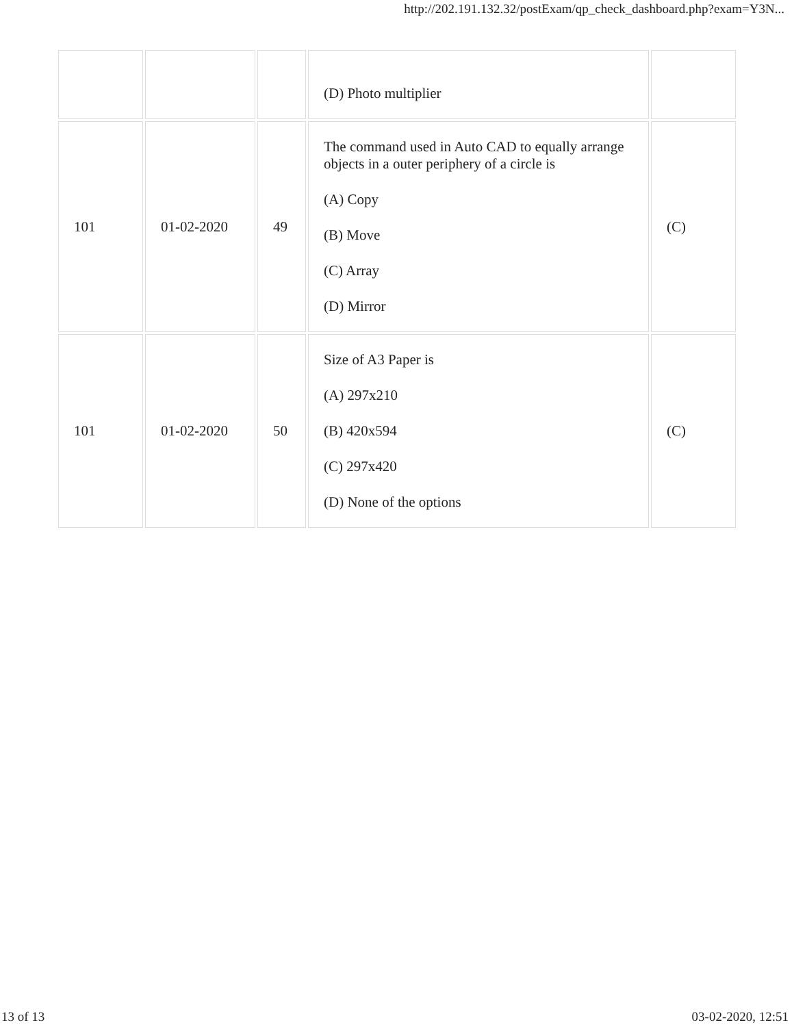http://202.191.132.32/postExam/qp_check_dashboard.php?exam=Y3N...
| | | | (D) Photo multiplier | |
| 101 | 01-02-2020 | 49 | The command used in Auto CAD to equally arrange objects in a outer periphery of a circle is (A) Copy (B) Move (C) Array (D) Mirror | (C) |
| 101 | 01-02-2020 | 50 | Size of A3 Paper is (A) 297x210 (B) 420x594 (C) 297x420 (D) None of the options | (C) |
13 of 13 03-02-2020, 12:51